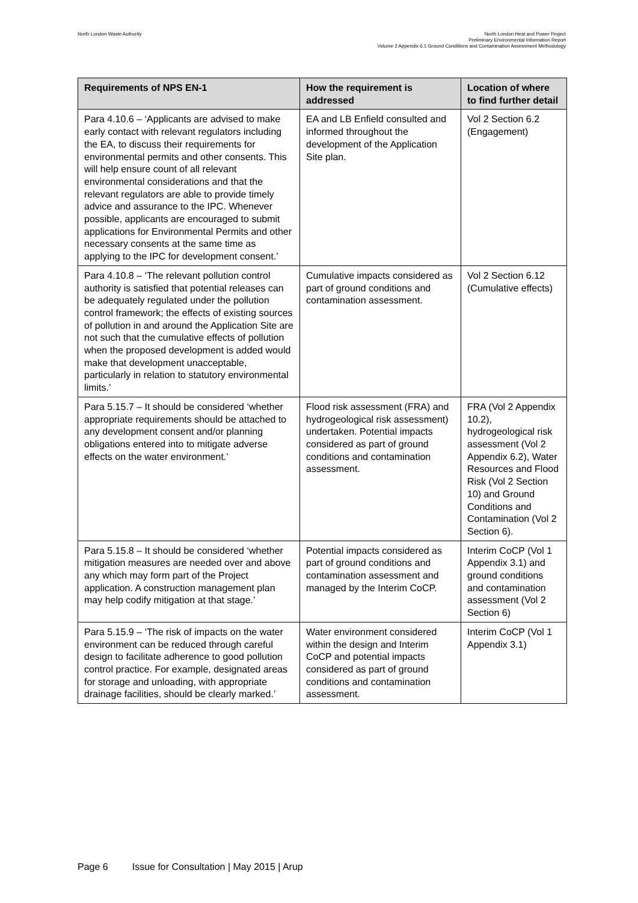North London Waste Authority
North London Heat and Power Project
Preliminary Environmental Information Report
Volume 2 Appendix 6.1 Ground Conditions and Contamination Assessment Methodology
| Requirements of NPS EN-1 | How the requirement is addressed | Location of where to find further detail |
| --- | --- | --- |
| Para 4.10.6 – ‘Applicants are advised to make early contact with relevant regulators including the EA, to discuss their requirements for environmental permits and other consents. This will help ensure count of all relevant environmental considerations and that the relevant regulators are able to provide timely advice and assurance to the IPC. Whenever possible, applicants are encouraged to submit applications for Environmental Permits and other necessary consents at the same time as applying to the IPC for development consent.’ | EA and LB Enfield consulted and informed throughout the development of the Application Site plan. | Vol 2 Section 6.2 (Engagement) |
| Para 4.10.8 – ‘The relevant pollution control authority is satisfied that potential releases can be adequately regulated under the pollution control framework; the effects of existing sources of pollution in and around the Application Site are not such that the cumulative effects of pollution when the proposed development is added would make that development unacceptable, particularly in relation to statutory environmental limits.’ | Cumulative impacts considered as part of ground conditions and contamination assessment. | Vol 2 Section 6.12 (Cumulative effects) |
| Para 5.15.7 – It should be considered ‘whether appropriate requirements should be attached to any development consent and/or planning obligations entered into to mitigate adverse effects on the water environment.’ | Flood risk assessment (FRA) and hydrogeological risk assessment) undertaken. Potential impacts considered as part of ground conditions and contamination assessment. | FRA (Vol 2 Appendix 10.2), hydrogeological risk assessment (Vol 2 Appendix 6.2), Water Resources and Flood Risk (Vol 2 Section 10) and Ground Conditions and Contamination (Vol 2 Section 6). |
| Para 5.15.8 – It should be considered ‘whether mitigation measures are needed over and above any which may form part of the Project application. A construction management plan may help codify mitigation at that stage.’ | Potential impacts considered as part of ground conditions and contamination assessment and managed by the Interim CoCP. | Interim CoCP (Vol 1 Appendix 3.1) and ground conditions and contamination assessment (Vol 2 Section 6) |
| Para 5.15.9 – ‘The risk of impacts on the water environment can be reduced through careful design to facilitate adherence to good pollution control practice. For example, designated areas for storage and unloading, with appropriate drainage facilities, should be clearly marked.’ | Water environment considered within the design and Interim CoCP and potential impacts considered as part of ground conditions and contamination assessment. | Interim CoCP (Vol 1 Appendix 3.1) |
Page 6 Issue for Consultation | May 2015 | Arup